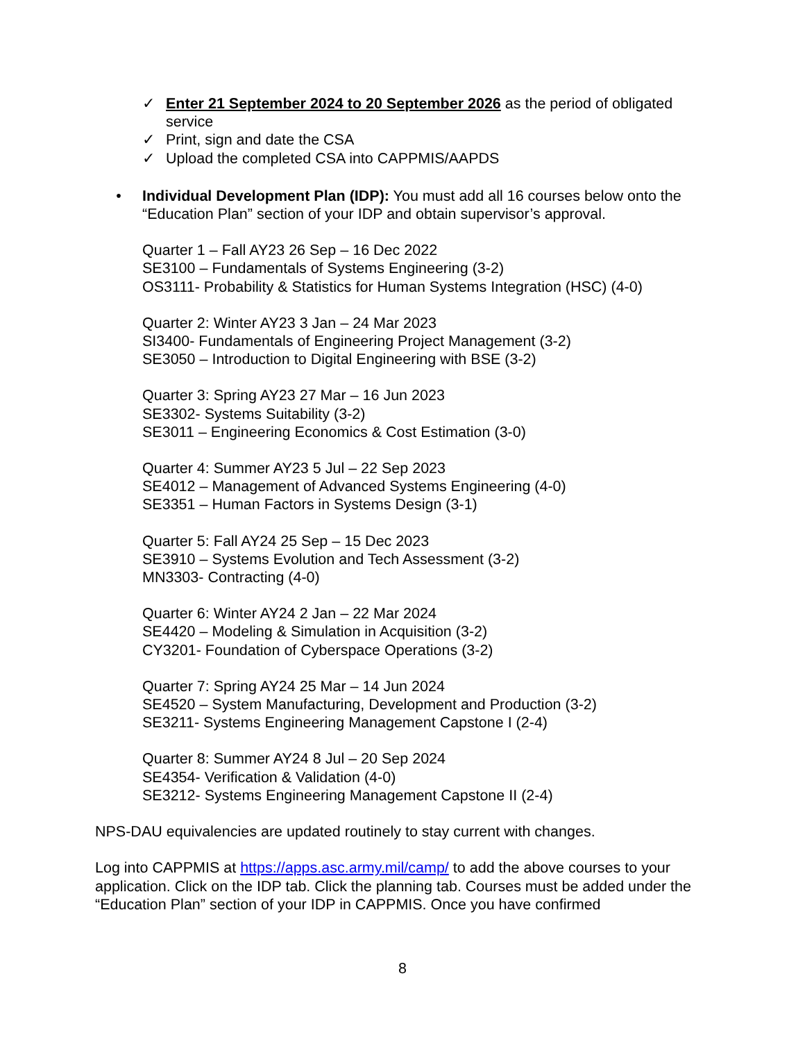✓ Enter 21 September 2024 to 20 September 2026 as the period of obligated service
✓ Print, sign and date the CSA
✓ Upload the completed CSA into CAPPMIS/AAPDS
• Individual Development Plan (IDP): You must add all 16 courses below onto the “Education Plan” section of your IDP and obtain supervisor’s approval.
Quarter 1 – Fall AY23 26 Sep – 16 Dec 2022
SE3100 – Fundamentals of Systems Engineering (3-2)
OS3111- Probability & Statistics for Human Systems Integration (HSC) (4-0)
Quarter 2: Winter AY23 3 Jan – 24 Mar 2023
SI3400- Fundamentals of Engineering Project Management (3-2)
SE3050 – Introduction to Digital Engineering with BSE (3-2)
Quarter 3: Spring AY23 27 Mar – 16 Jun 2023
SE3302- Systems Suitability (3-2)
SE3011 – Engineering Economics & Cost Estimation (3-0)
Quarter 4: Summer AY23 5 Jul – 22 Sep 2023
SE4012 – Management of Advanced Systems Engineering (4-0)
SE3351 – Human Factors in Systems Design (3-1)
Quarter 5: Fall AY24 25 Sep – 15 Dec 2023
SE3910 – Systems Evolution and Tech Assessment (3-2)
MN3303- Contracting (4-0)
Quarter 6: Winter AY24 2 Jan – 22 Mar 2024
SE4420 – Modeling & Simulation in Acquisition (3-2)
CY3201- Foundation of Cyberspace Operations (3-2)
Quarter 7: Spring AY24 25 Mar – 14 Jun 2024
SE4520 – System Manufacturing, Development and Production (3-2)
SE3211- Systems Engineering Management Capstone I (2-4)
Quarter 8: Summer AY24 8 Jul – 20 Sep 2024
SE4354- Verification & Validation (4-0)
SE3212- Systems Engineering Management Capstone II (2-4)
NPS-DAU equivalencies are updated routinely to stay current with changes.
Log into CAPPMIS at https://apps.asc.army.mil/camp/ to add the above courses to your application. Click on the IDP tab. Click the planning tab. Courses must be added under the “Education Plan” section of your IDP in CAPPMIS. Once you have confirmed
8